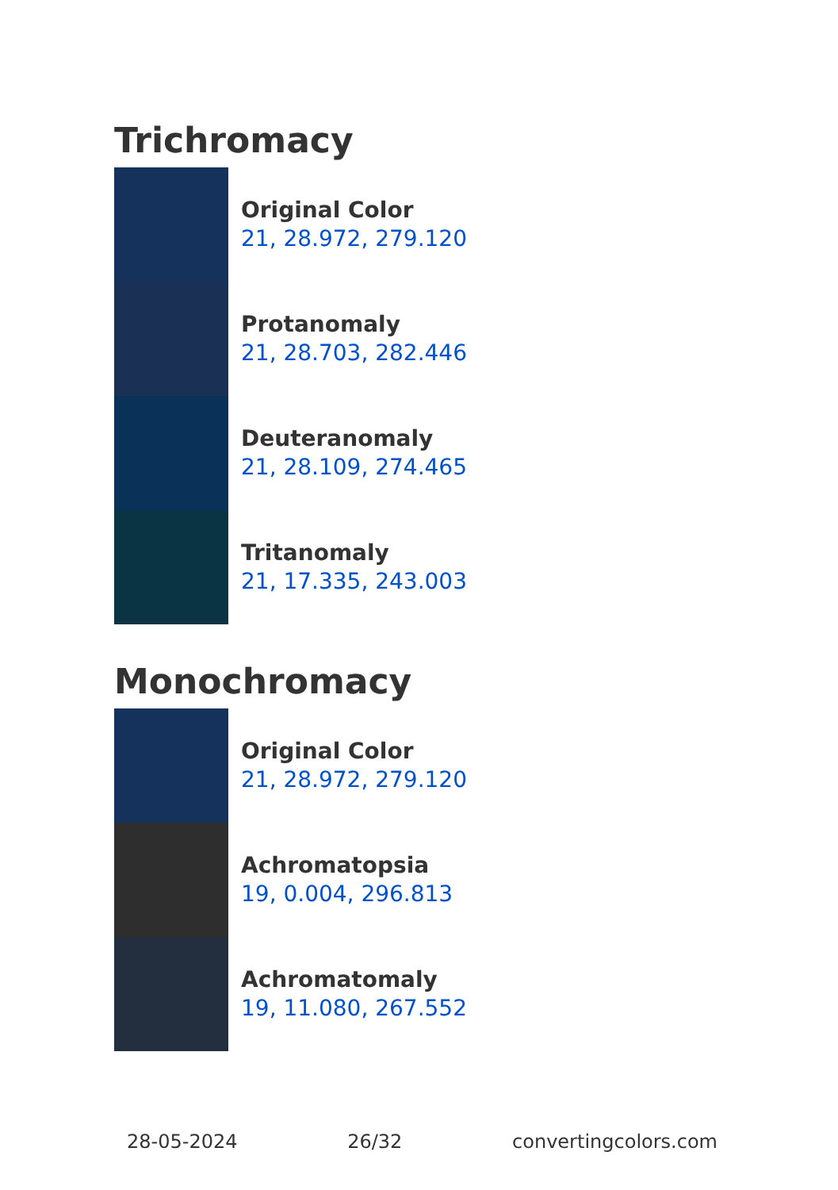Trichromacy
Original Color
21, 28.972, 279.120
Protanomaly
21, 28.703, 282.446
Deuteranomaly
21, 28.109, 274.465
Tritanomaly
21, 17.335, 243.003
Monochromacy
Original Color
21, 28.972, 279.120
Achromatopsia
19, 0.004, 296.813
Achromatomaly
19, 11.080, 267.552
28-05-2024 26/32 convertingcolors.com